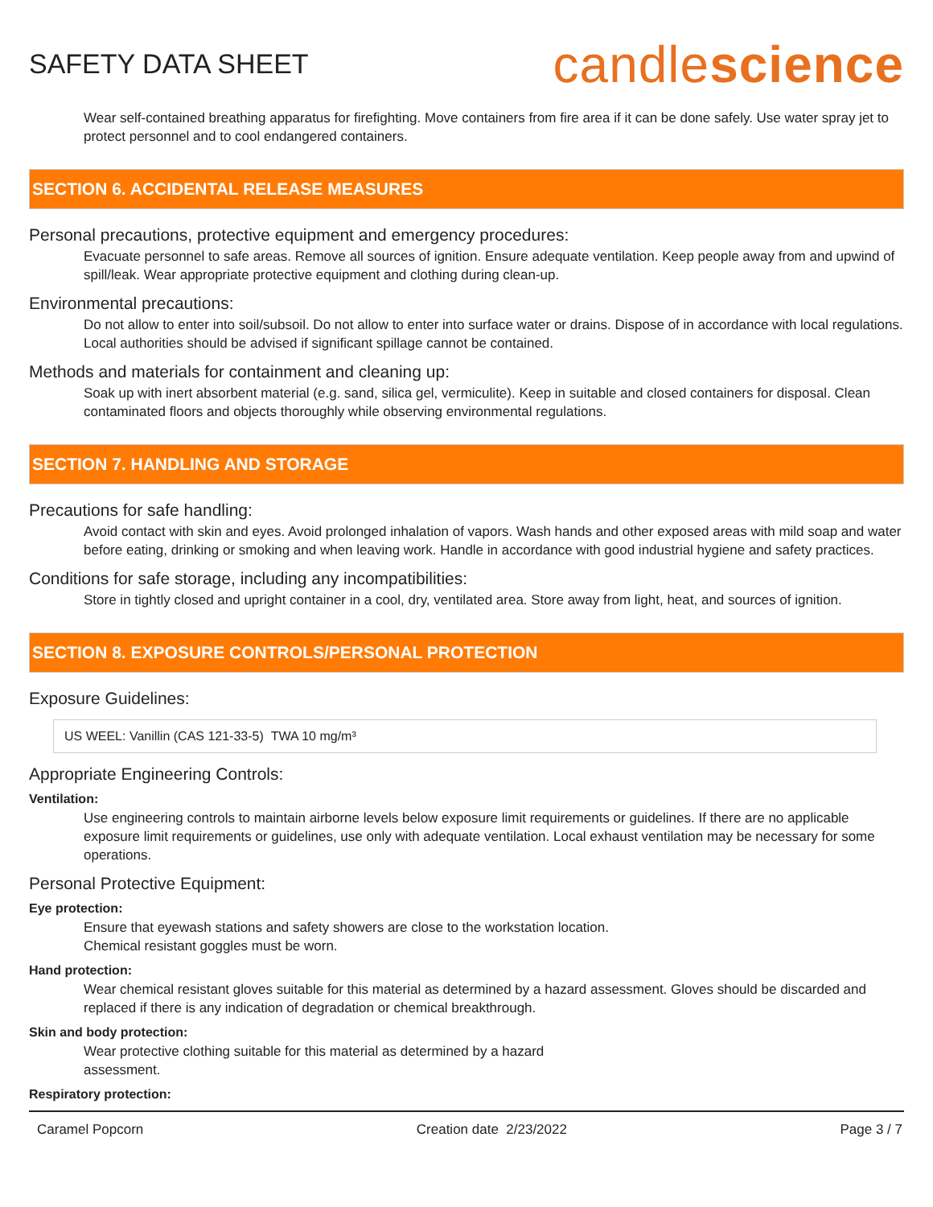SAFETY DATA SHEET
candlescience
Wear self-contained breathing apparatus for firefighting. Move containers from fire area if it can be done safely. Use water spray jet to protect personnel and to cool endangered containers.
SECTION 6. ACCIDENTAL RELEASE MEASURES
Personal precautions, protective equipment and emergency procedures:
Evacuate personnel to safe areas. Remove all sources of ignition. Ensure adequate ventilation. Keep people away from and upwind of spill/leak. Wear appropriate protective equipment and clothing during clean-up.
Environmental precautions:
Do not allow to enter into soil/subsoil. Do not allow to enter into surface water or drains. Dispose of in accordance with local regulations. Local authorities should be advised if significant spillage cannot be contained.
Methods and materials for containment and cleaning up:
Soak up with inert absorbent material (e.g. sand, silica gel, vermiculite). Keep in suitable and closed containers for disposal. Clean contaminated floors and objects thoroughly while observing environmental regulations.
SECTION 7. HANDLING AND STORAGE
Precautions for safe handling:
Avoid contact with skin and eyes. Avoid prolonged inhalation of vapors. Wash hands and other exposed areas with mild soap and water before eating, drinking or smoking and when leaving work. Handle in accordance with good industrial hygiene and safety practices.
Conditions for safe storage, including any incompatibilities:
Store in tightly closed and upright container in a cool, dry, ventilated area. Store away from light, heat, and sources of ignition.
SECTION 8. EXPOSURE CONTROLS/PERSONAL PROTECTION
Exposure Guidelines:
US WEEL: Vanillin (CAS 121-33-5) TWA 10 mg/m³
Appropriate Engineering Controls:
Ventilation:
Use engineering controls to maintain airborne levels below exposure limit requirements or guidelines. If there are no applicable exposure limit requirements or guidelines, use only with adequate ventilation. Local exhaust ventilation may be necessary for some operations.
Personal Protective Equipment:
Eye protection:
Ensure that eyewash stations and safety showers are close to the workstation location.
Chemical resistant goggles must be worn.
Hand protection:
Wear chemical resistant gloves suitable for this material as determined by a hazard assessment. Gloves should be discarded and replaced if there is any indication of degradation or chemical breakthrough.
Skin and body protection:
Wear protective clothing suitable for this material as determined by a hazard
assessment.
Respiratory protection:
Caramel Popcorn Creation date 2/23/2022 Page 3 / 7